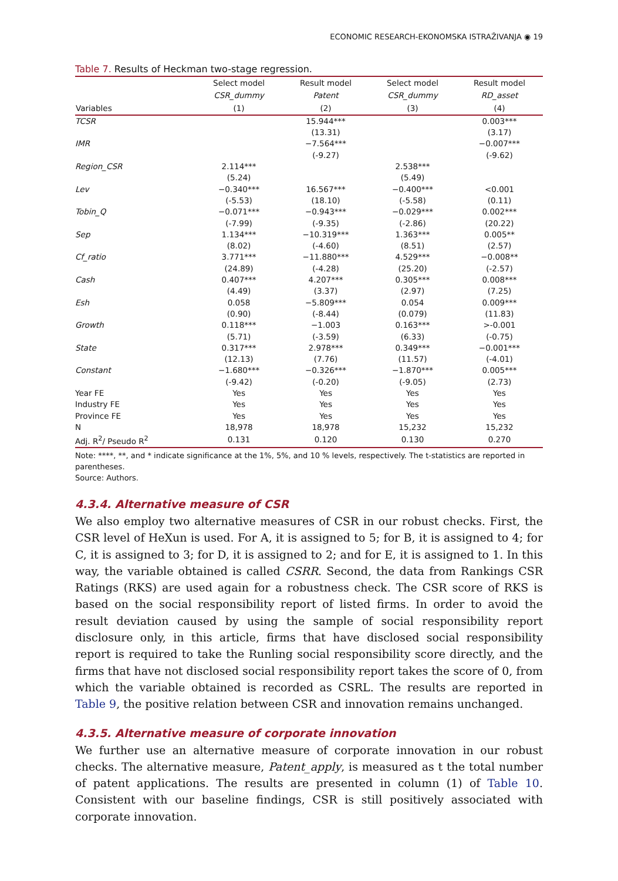ECONOMIC RESEARCH-EKONOMSKA ISTRAŽIVANJA ◉ 19
Table 7. Results of Heckman two-stage regression.
| | Select model | Result model | Select model | Result model |
| --- | --- | --- | --- | --- |
| | CSR_dummy | Patent | CSR_dummy | RD_asset |
| Variables | (1) | (2) | (3) | (4) |
| TCSR | | 15.944*** | | 0.003*** |
| | | (13.31) | | (3.17) |
| IMR | | −7.564*** | | −0.007*** |
| | | (-9.27) | | (-9.62) |
| Region_CSR | 2.114*** | | 2.538*** | |
| | (5.24) | | (5.49) | |
| Lev | −0.340*** | 16.567*** | −0.400*** | <0.001 |
| | (-5.53) | (18.10) | (-5.58) | (0.11) |
| Tobin_Q | −0.071*** | −0.943*** | −0.029*** | 0.002*** |
| | (-7.99) | (-9.35) | (-2.86) | (20.22) |
| Sep | 1.134*** | −10.319*** | 1.363*** | 0.005** |
| | (8.02) | (-4.60) | (8.51) | (2.57) |
| Cf_ratio | 3.771*** | −11.880*** | 4.529*** | −0.008** |
| | (24.89) | (-4.28) | (25.20) | (-2.57) |
| Cash | 0.407*** | 4.207*** | 0.305*** | 0.008*** |
| | (4.49) | (3.37) | (2.97) | (7.25) |
| Esh | 0.058 | −5.809*** | 0.054 | 0.009*** |
| | (0.90) | (-8.44) | (0.079) | (11.83) |
| Growth | 0.118*** | −1.003 | 0.163*** | >-0.001 |
| | (5.71) | (-3.59) | (6.33) | (-0.75) |
| State | 0.317*** | 2.978*** | 0.349*** | −0.001*** |
| | (12.13) | (7.76) | (11.57) | (-4.01) |
| Constant | −1.680*** | −0.326*** | −1.870*** | 0.005*** |
| | (-9.42) | (-0.20) | (-9.05) | (2.73) |
| Year FE | Yes | Yes | Yes | Yes |
| Industry FE | Yes | Yes | Yes | Yes |
| Province FE | Yes | Yes | Yes | Yes |
| N | 18,978 | 18,978 | 15,232 | 15,232 |
| Adj. R<sup>2</sup>/ Pseudo R<sup>2</sup> | 0.131 | 0.120 | 0.130 | 0.270 |
Note: ****, **, and * indicate significance at the 1%, 5%, and 10 % levels, respectively. The t-statistics are reported in parentheses.
Source: Authors.
4.3.4. Alternative measure of CSR
We also employ two alternative measures of CSR in our robust checks. First, the CSR level of HeXun is used. For A, it is assigned to 5; for B, it is assigned to 4; for C, it is assigned to 3; for D, it is assigned to 2; and for E, it is assigned to 1. In this way, the variable obtained is called CSRR. Second, the data from Rankings CSR Ratings (RKS) are used again for a robustness check. The CSR score of RKS is based on the social responsibility report of listed firms. In order to avoid the result deviation caused by using the sample of social responsibility report disclosure only, in this article, firms that have disclosed social responsibility report is required to take the Runling social responsibility score directly, and the firms that have not disclosed social responsibility report takes the score of 0, from which the variable obtained is recorded as CSRL. The results are reported in Table 9, the positive relation between CSR and innovation remains unchanged.
4.3.5. Alternative measure of corporate innovation
We further use an alternative measure of corporate innovation in our robust checks. The alternative measure, Patent_apply, is measured as t the total number of patent applications. The results are presented in column (1) of Table 10. Consistent with our baseline findings, CSR is still positively associated with corporate innovation.